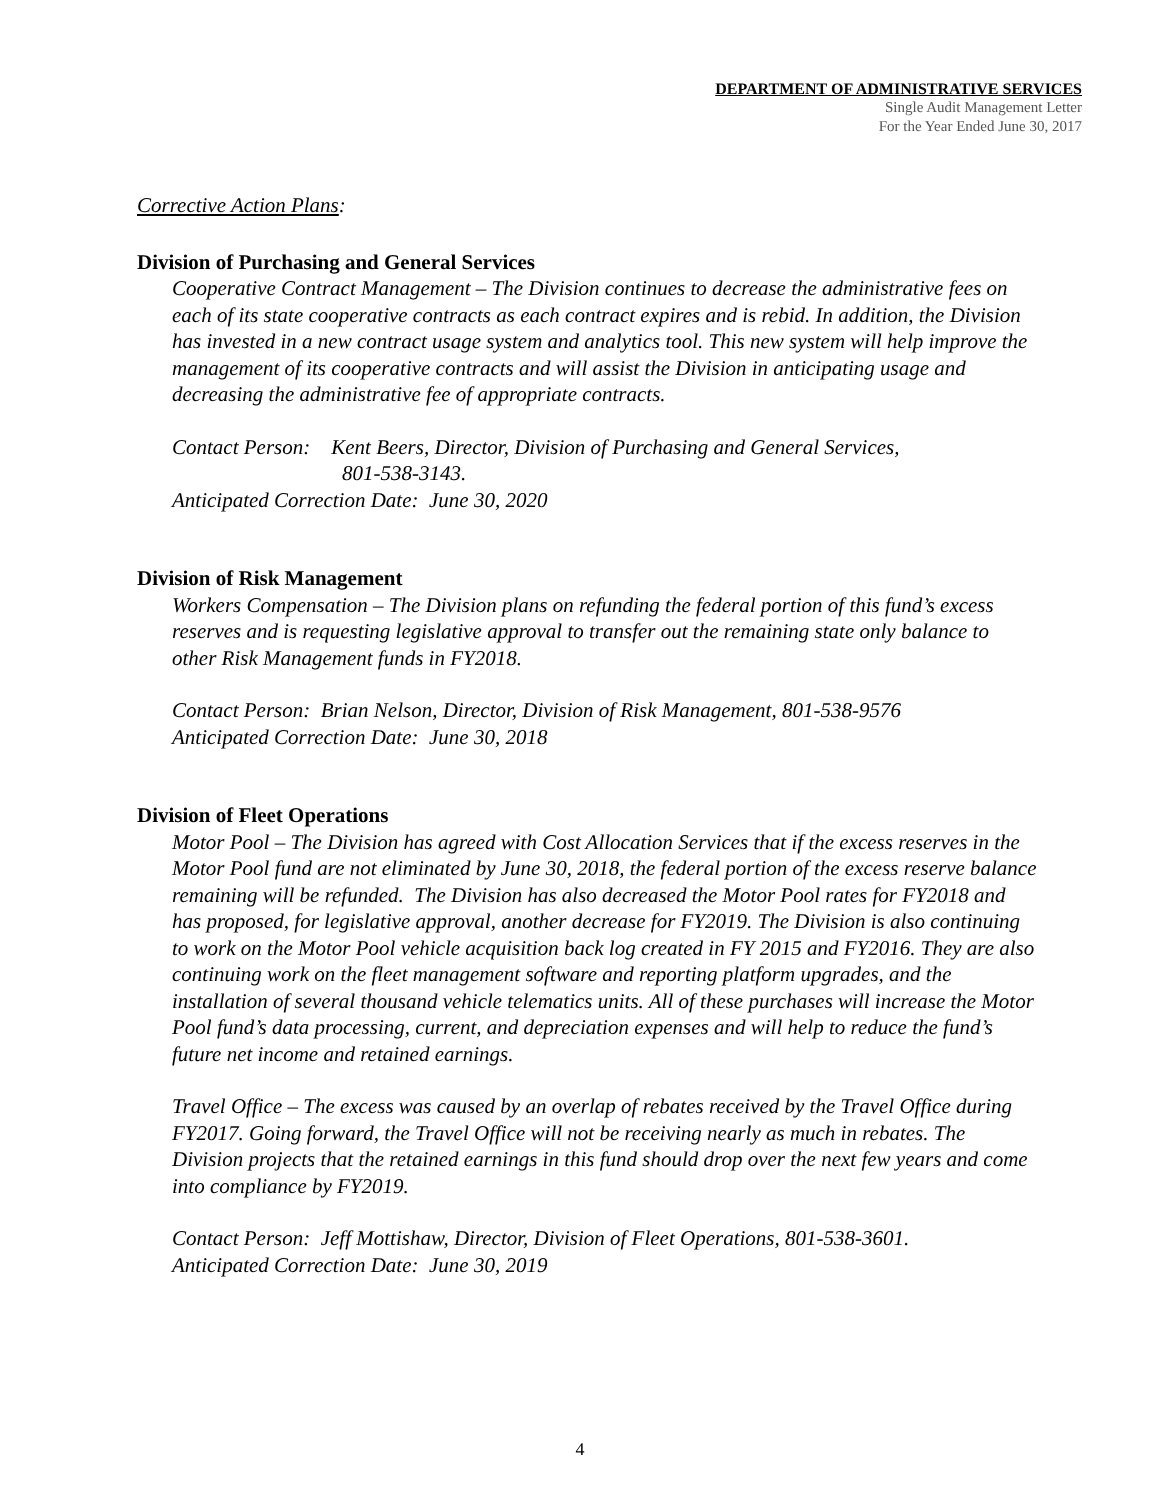DEPARTMENT OF ADMINISTRATIVE SERVICES
Single Audit Management Letter
For the Year Ended June 30, 2017
Corrective Action Plans:
Division of Purchasing and General Services
Cooperative Contract Management – The Division continues to decrease the administrative fees on each of its state cooperative contracts as each contract expires and is rebid. In addition, the Division has invested in a new contract usage system and analytics tool. This new system will help improve the management of its cooperative contracts and will assist the Division in anticipating usage and decreasing the administrative fee of appropriate contracts.
Contact Person: Kent Beers, Director, Division of Purchasing and General Services,
801-538-3143.
Anticipated Correction Date: June 30, 2020
Division of Risk Management
Workers Compensation – The Division plans on refunding the federal portion of this fund’s excess reserves and is requesting legislative approval to transfer out the remaining state only balance to other Risk Management funds in FY2018.
Contact Person: Brian Nelson, Director, Division of Risk Management, 801-538-9576
Anticipated Correction Date: June 30, 2018
Division of Fleet Operations
Motor Pool – The Division has agreed with Cost Allocation Services that if the excess reserves in the Motor Pool fund are not eliminated by June 30, 2018, the federal portion of the excess reserve balance remaining will be refunded. The Division has also decreased the Motor Pool rates for FY2018 and has proposed, for legislative approval, another decrease for FY2019. The Division is also continuing to work on the Motor Pool vehicle acquisition back log created in FY 2015 and FY2016. They are also continuing work on the fleet management software and reporting platform upgrades, and the installation of several thousand vehicle telematics units. All of these purchases will increase the Motor Pool fund’s data processing, current, and depreciation expenses and will help to reduce the fund’s future net income and retained earnings.
Travel Office – The excess was caused by an overlap of rebates received by the Travel Office during FY2017. Going forward, the Travel Office will not be receiving nearly as much in rebates. The Division projects that the retained earnings in this fund should drop over the next few years and come into compliance by FY2019.
Contact Person: Jeff Mottishaw, Director, Division of Fleet Operations, 801-538-3601.
Anticipated Correction Date: June 30, 2019
4